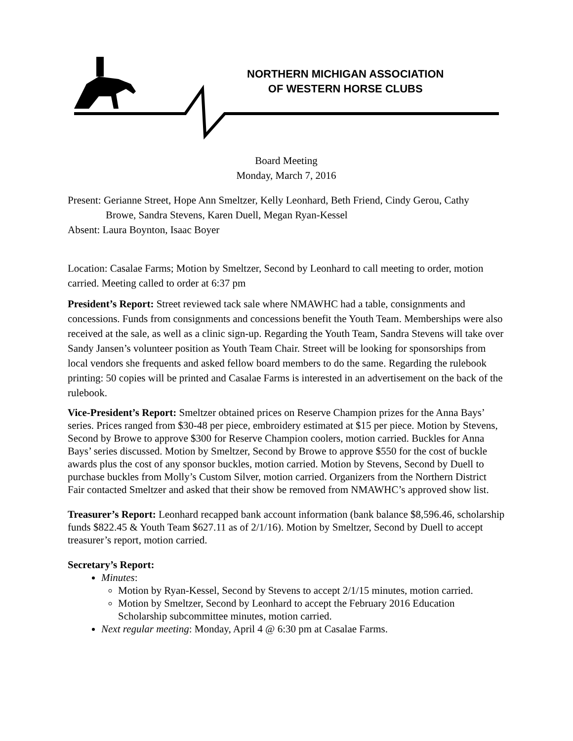NORTHERN MICHIGAN ASSOCIATION
OF WESTERN HORSE CLUBS
Board Meeting
Monday, March 7, 2016
Present: Gerianne Street, Hope Ann Smeltzer, Kelly Leonhard, Beth Friend, Cindy Gerou, Cathy
Browe, Sandra Stevens, Karen Duell, Megan Ryan-Kessel
Absent: Laura Boynton, Isaac Boyer
Location: Casalae Farms; Motion by Smeltzer, Second by Leonhard to call meeting to order, motion carried. Meeting called to order at 6:37 pm
President’s Report: Street reviewed tack sale where NMAWHC had a table, consignments and concessions. Funds from consignments and concessions benefit the Youth Team. Memberships were also received at the sale, as well as a clinic sign-up. Regarding the Youth Team, Sandra Stevens will take over Sandy Jansen’s volunteer position as Youth Team Chair. Street will be looking for sponsorships from local vendors she frequents and asked fellow board members to do the same. Regarding the rulebook printing: 50 copies will be printed and Casalae Farms is interested in an advertisement on the back of the rulebook.
Vice-President’s Report: Smeltzer obtained prices on Reserve Champion prizes for the Anna Bays’ series. Prices ranged from $30-48 per piece, embroidery estimated at $15 per piece. Motion by Stevens, Second by Browe to approve $300 for Reserve Champion coolers, motion carried. Buckles for Anna Bays’ series discussed. Motion by Smeltzer, Second by Browe to approve $550 for the cost of buckle awards plus the cost of any sponsor buckles, motion carried. Motion by Stevens, Second by Duell to purchase buckles from Molly’s Custom Silver, motion carried. Organizers from the Northern District Fair contacted Smeltzer and asked that their show be removed from NMAWHC’s approved show list.
Treasurer’s Report: Leonhard recapped bank account information (bank balance $8,596.46, scholarship funds $822.45 & Youth Team $627.11 as of 2/1/16). Motion by Smeltzer, Second by Duell to accept treasurer’s report, motion carried.
Secretary’s Report:
Minutes:
Motion by Ryan-Kessel, Second by Stevens to accept 2/1/15 minutes, motion carried.
Motion by Smeltzer, Second by Leonhard to accept the February 2016 Education Scholarship subcommittee minutes, motion carried.
Next regular meeting: Monday, April 4 @ 6:30 pm at Casalae Farms.